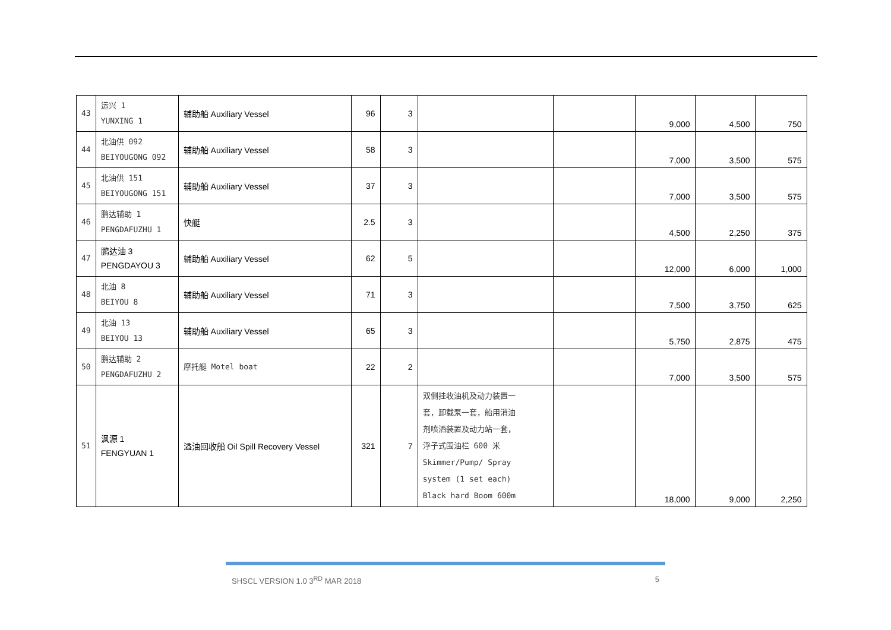| 43 | 运兴 1 YUNXING 1 | 辅助船 Auxiliary Vessel | 96 | 3 | | | 9,000 | 4,500 | 750 |
| 44 | 北油供 092 BEIYOUGONG 092 | 辅助船 Auxiliary Vessel | 58 | 3 | | | 7,000 | 3,500 | 575 |
| 45 | 北油供 151 BEIYOUGONG 151 | 辅助船 Auxiliary Vessel | 37 | 3 | | | 7,000 | 3,500 | 575 |
| 46 | 鹏达辅助 1 PENGDAFUZHU 1 | 快艇 | 2.5 | 3 | | | 4,500 | 2,250 | 375 |
| 47 | 鹏达油 3 PENGDAYOU 3 | 辅助船 Auxiliary Vessel | 62 | 5 | | | 12,000 | 6,000 | 1,000 |
| 48 | 北油 8 BEIYOU 8 | 辅助船 Auxiliary Vessel | 71 | 3 | | | 7,500 | 3,750 | 625 |
| 49 | 北油 13 BEIYOU 13 | 辅助船 Auxiliary Vessel | 65 | 3 | | | 5,750 | 2,875 | 475 |
| 50 | 鹏达辅助 2 PENGDAFUZHU 2 | 摩托艇 Motel boat | 22 | 2 | | | 7,000 | 3,500 | 575 |
| 51 | 沨源 1 FENGYUAN 1 | 溢油回收船 Oil Spill Recovery Vessel | 321 | 7 | 双侧挂收油机及动力装置一 套，卸载泵一套，船用消油 剂喷洒装置及动力站一套， 浮子式围油栏 600 米 Skimmer/Pump/ Spray system (1 set each) Black hard Boom 600m | | 18,000 | 9,000 | 2,250 |
SHSCL VERSION 1.0 3<sup>RD</sup> MAR 2018 5